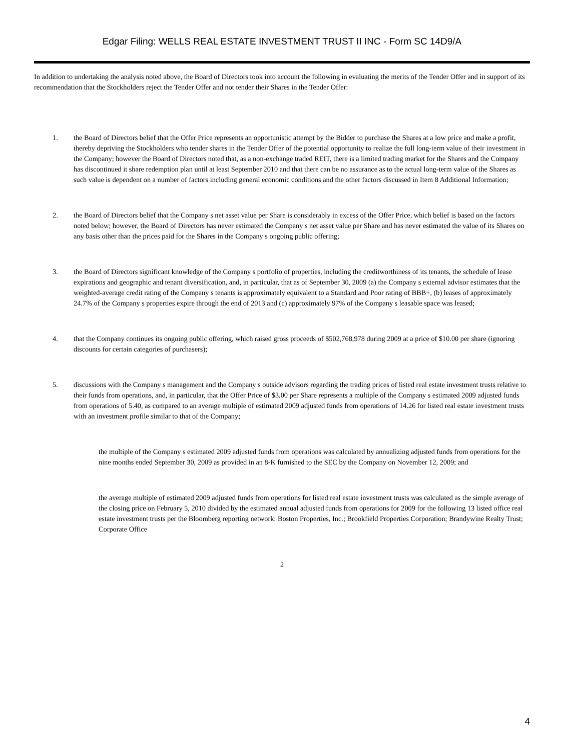Edgar Filing: WELLS REAL ESTATE INVESTMENT TRUST II INC - Form SC 14D9/A
In addition to undertaking the analysis noted above, the Board of Directors took into account the following in evaluating the merits of the Tender Offer and in support of its recommendation that the Stockholders reject the Tender Offer and not tender their Shares in the Tender Offer:
1. the Board of Directors belief that the Offer Price represents an opportunistic attempt by the Bidder to purchase the Shares at a low price and make a profit, thereby depriving the Stockholders who tender shares in the Tender Offer of the potential opportunity to realize the full long-term value of their investment in the Company; however the Board of Directors noted that, as a non-exchange traded REIT, there is a limited trading market for the Shares and the Company has discontinued it share redemption plan until at least September 2010 and that there can be no assurance as to the actual long-term value of the Shares as such value is dependent on a number of factors including general economic conditions and the other factors discussed in Item 8 Additional Information;
2. the Board of Directors belief that the Company s net asset value per Share is considerably in excess of the Offer Price, which belief is based on the factors noted below; however, the Board of Directors has never estimated the Company s net asset value per Share and has never estimated the value of its Shares on any basis other than the prices paid for the Shares in the Company s ongoing public offering;
3. the Board of Directors significant knowledge of the Company s portfolio of properties, including the creditworthiness of its tenants, the schedule of lease expirations and geographic and tenant diversification, and, in particular, that as of September 30, 2009 (a) the Company s external advisor estimates that the weighted-average credit rating of the Company s tenants is approximately equivalent to a Standard and Poor rating of BBB+, (b) leases of approximately 24.7% of the Company s properties expire through the end of 2013 and (c) approximately 97% of the Company s leasable space was leased;
4. that the Company continues its ongoing public offering, which raised gross proceeds of $502,768,978 during 2009 at a price of $10.00 per share (ignoring discounts for certain categories of purchasers);
5. discussions with the Company s management and the Company s outside advisors regarding the trading prices of listed real estate investment trusts relative to their funds from operations, and, in particular, that the Offer Price of $3.00 per Share represents a multiple of the Company s estimated 2009 adjusted funds from operations of 5.40, as compared to an average multiple of estimated 2009 adjusted funds from operations of 14.26 for listed real estate investment trusts with an investment profile similar to that of the Company;
the multiple of the Company s estimated 2009 adjusted funds from operations was calculated by annualizing adjusted funds from operations for the nine months ended September 30, 2009 as provided in an 8-K furnished to the SEC by the Company on November 12, 2009; and
the average multiple of estimated 2009 adjusted funds from operations for listed real estate investment trusts was calculated as the simple average of the closing price on February 5, 2010 divided by the estimated annual adjusted funds from operations for 2009 for the following 13 listed office real estate investment trusts per the Bloomberg reporting network: Boston Properties, Inc.; Brookfield Properties Corporation; Brandywine Realty Trust; Corporate Office
2
4